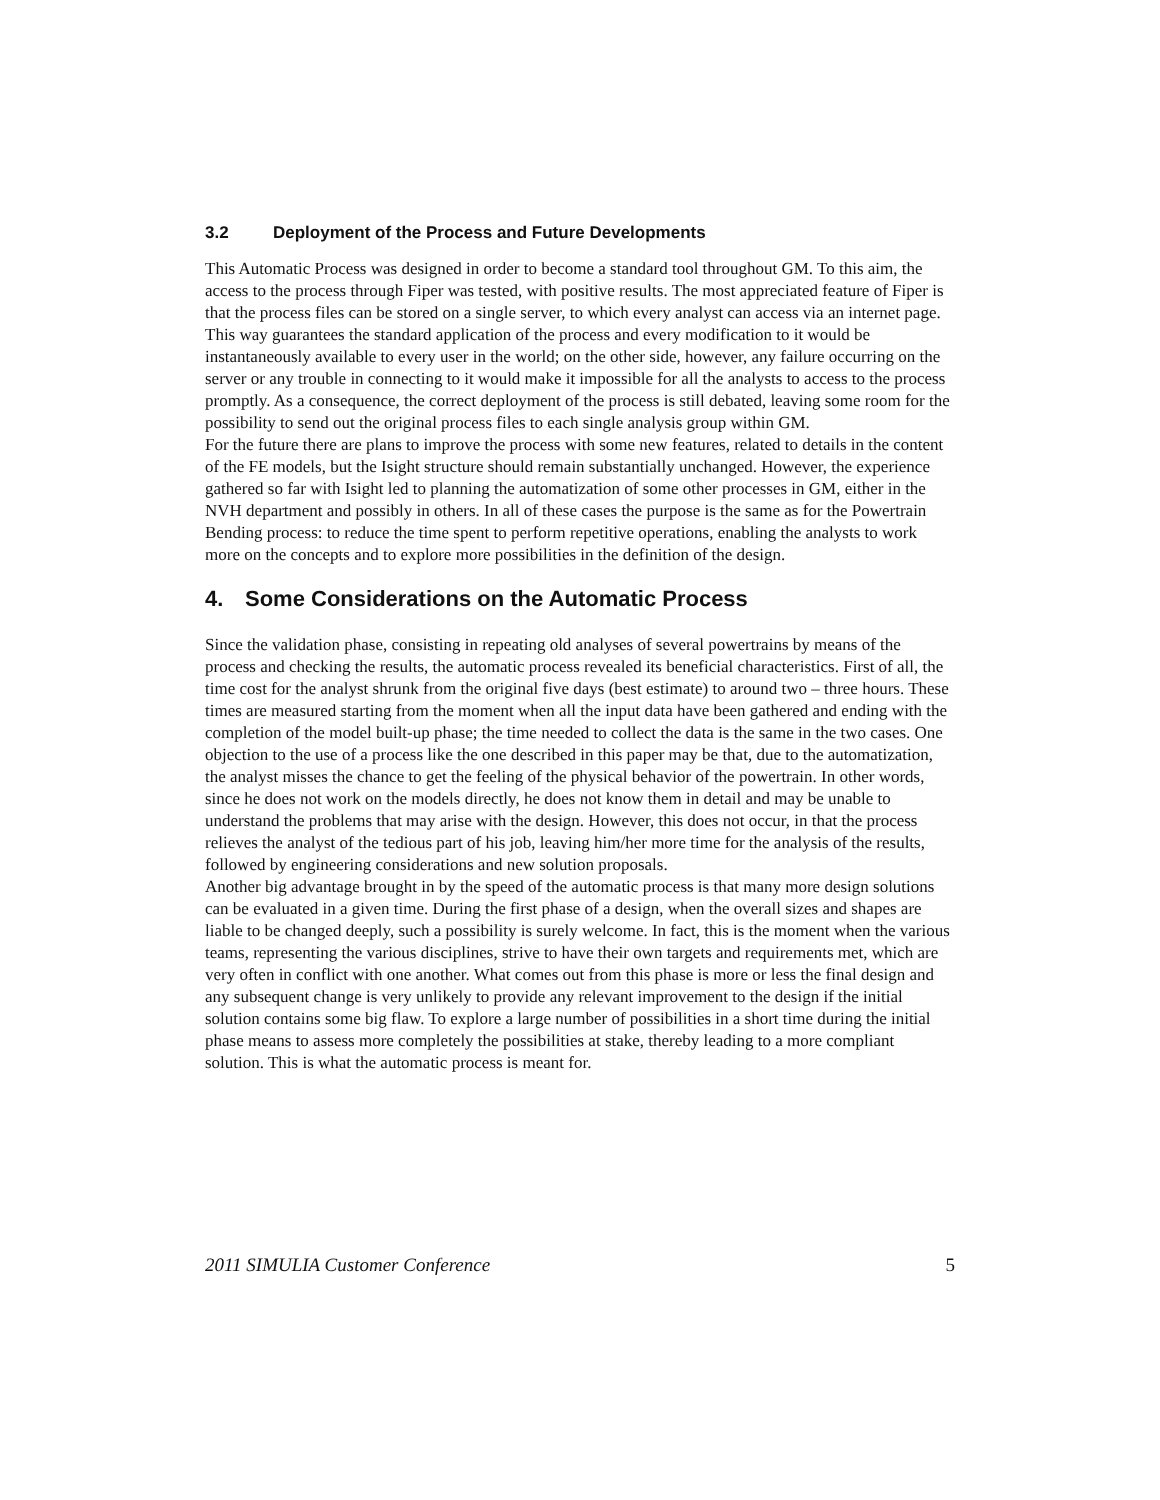3.2 Deployment of the Process and Future Developments
This Automatic Process was designed in order to become a standard tool throughout GM. To this aim, the access to the process through Fiper was tested, with positive results. The most appreciated feature of Fiper is that the process files can be stored on a single server, to which every analyst can access via an internet page. This way guarantees the standard application of the process and every modification to it would be instantaneously available to every user in the world; on the other side, however, any failure occurring on the server or any trouble in connecting to it would make it impossible for all the analysts to access to the process promptly. As a consequence, the correct deployment of the process is still debated, leaving some room for the possibility to send out the original process files to each single analysis group within GM.
For the future there are plans to improve the process with some new features, related to details in the content of the FE models, but the Isight structure should remain substantially unchanged. However, the experience gathered so far with Isight led to planning the automatization of some other processes in GM, either in the NVH department and possibly in others. In all of these cases the purpose is the same as for the Powertrain Bending process: to reduce the time spent to perform repetitive operations, enabling the analysts to work more on the concepts and to explore more possibilities in the definition of the design.
4. Some Considerations on the Automatic Process
Since the validation phase, consisting in repeating old analyses of several powertrains by means of the process and checking the results, the automatic process revealed its beneficial characteristics. First of all, the time cost for the analyst shrunk from the original five days (best estimate) to around two – three hours. These times are measured starting from the moment when all the input data have been gathered and ending with the completion of the model built-up phase; the time needed to collect the data is the same in the two cases. One objection to the use of a process like the one described in this paper may be that, due to the automatization, the analyst misses the chance to get the feeling of the physical behavior of the powertrain. In other words, since he does not work on the models directly, he does not know them in detail and may be unable to understand the problems that may arise with the design. However, this does not occur, in that the process relieves the analyst of the tedious part of his job, leaving him/her more time for the analysis of the results, followed by engineering considerations and new solution proposals.
Another big advantage brought in by the speed of the automatic process is that many more design solutions can be evaluated in a given time. During the first phase of a design, when the overall sizes and shapes are liable to be changed deeply, such a possibility is surely welcome. In fact, this is the moment when the various teams, representing the various disciplines, strive to have their own targets and requirements met, which are very often in conflict with one another. What comes out from this phase is more or less the final design and any subsequent change is very unlikely to provide any relevant improvement to the design if the initial solution contains some big flaw. To explore a large number of possibilities in a short time during the initial phase means to assess more completely the possibilities at stake, thereby leading to a more compliant solution. This is what the automatic process is meant for.
2011 SIMULIA Customer Conference 5